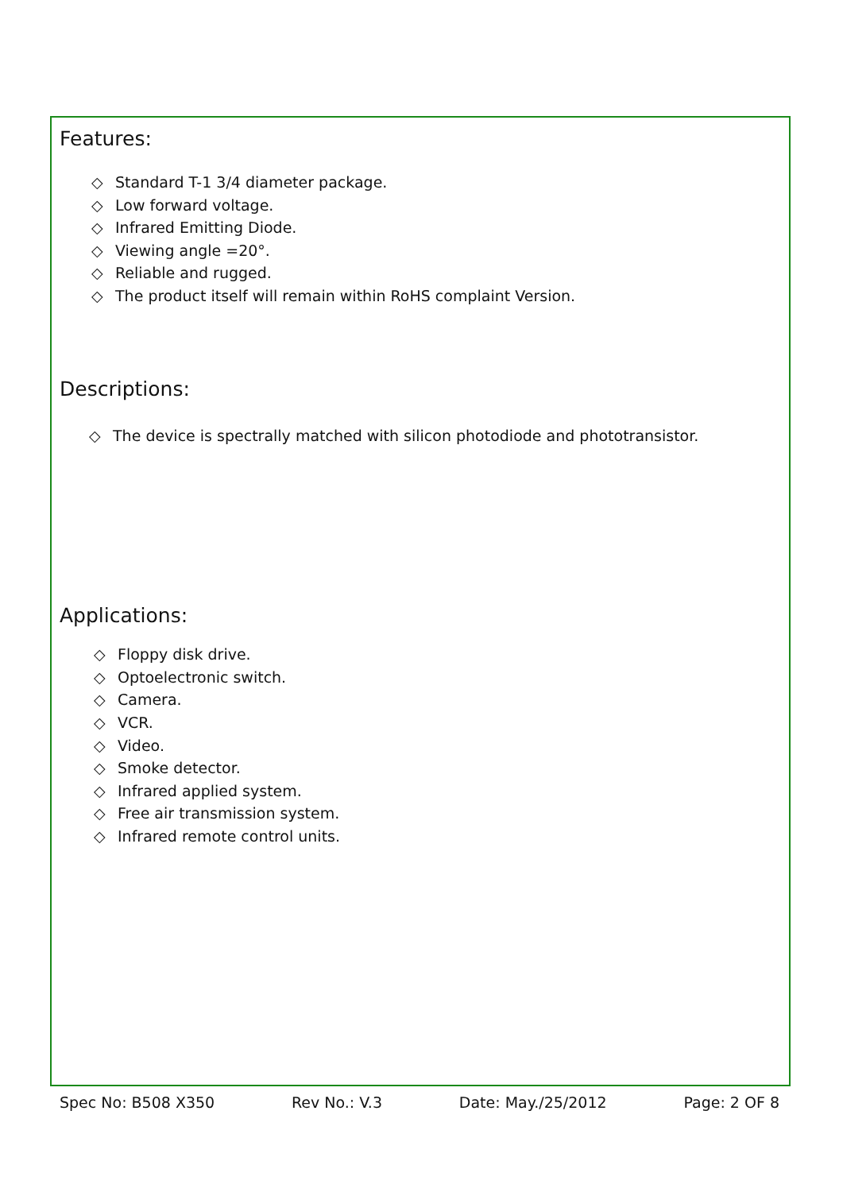Features:
◇ Standard T-1 3/4 diameter package.
◇ Low forward voltage.
◇ Infrared Emitting Diode.
◇ Viewing angle =20°.
◇ Reliable and rugged.
◇ The product itself will remain within RoHS complaint Version.
Descriptions:
◇ The device is spectrally matched with silicon photodiode and phototransistor.
Applications:
◇ Floppy disk drive.
◇ Optoelectronic switch.
◇ Camera.
◇ VCR.
◇ Video.
◇ Smoke detector.
◇ Infrared applied system.
◇ Free air transmission system.
◇ Infrared remote control units.
Spec No: B508 X350 Rev No.: V.3 Date: May./25/2012 Page: 2 OF 8